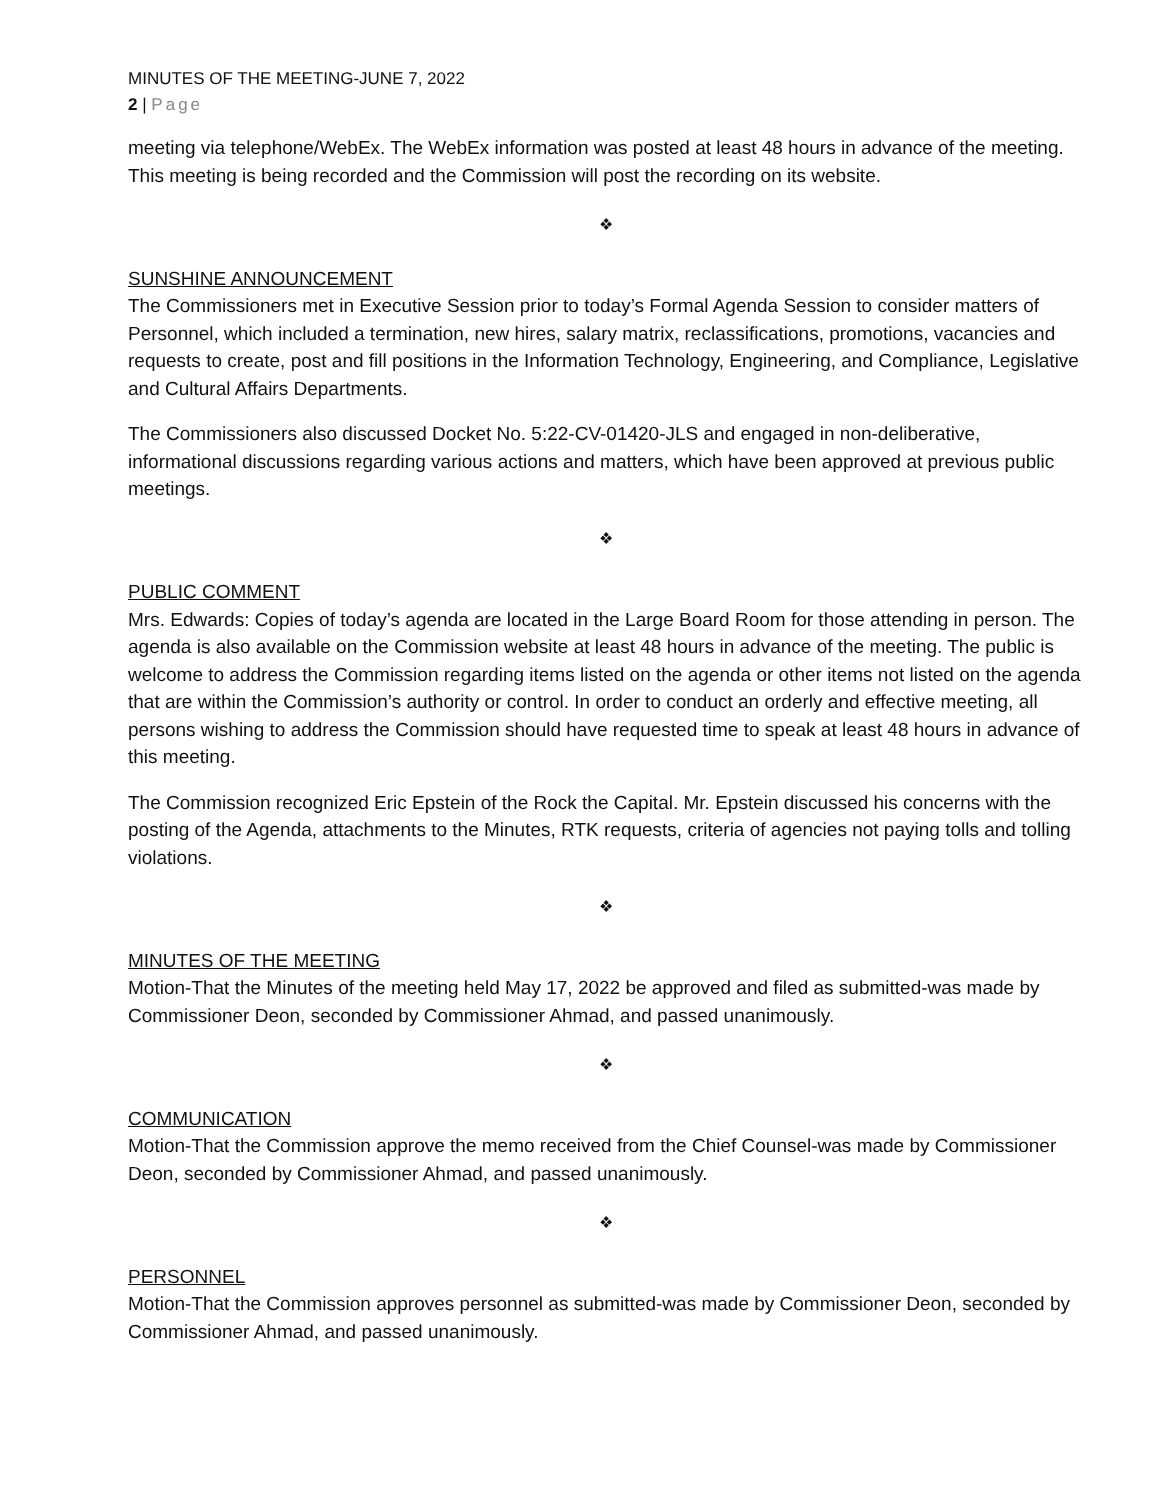MINUTES OF THE MEETING-JUNE 7, 2022
2 | Page
meeting via telephone/WebEx. The WebEx information was posted at least 48 hours in advance of the meeting. This meeting is being recorded and the Commission will post the recording on its website.
❖
SUNSHINE ANNOUNCEMENT
The Commissioners met in Executive Session prior to today’s Formal Agenda Session to consider matters of Personnel, which included a termination, new hires, salary matrix, reclassifications, promotions, vacancies and requests to create, post and fill positions in the Information Technology, Engineering, and Compliance, Legislative and Cultural Affairs Departments.
The Commissioners also discussed Docket No. 5:22-CV-01420-JLS and engaged in non-deliberative, informational discussions regarding various actions and matters, which have been approved at previous public meetings.
❖
PUBLIC COMMENT
Mrs. Edwards: Copies of today’s agenda are located in the Large Board Room for those attending in person. The agenda is also available on the Commission website at least 48 hours in advance of the meeting. The public is welcome to address the Commission regarding items listed on the agenda or other items not listed on the agenda that are within the Commission’s authority or control. In order to conduct an orderly and effective meeting, all persons wishing to address the Commission should have requested time to speak at least 48 hours in advance of this meeting.
The Commission recognized Eric Epstein of the Rock the Capital. Mr. Epstein discussed his concerns with the posting of the Agenda, attachments to the Minutes, RTK requests, criteria of agencies not paying tolls and tolling violations.
❖
MINUTES OF THE MEETING
Motion-That the Minutes of the meeting held May 17, 2022 be approved and filed as submitted-was made by Commissioner Deon, seconded by Commissioner Ahmad, and passed unanimously.
❖
COMMUNICATION
Motion-That the Commission approve the memo received from the Chief Counsel-was made by Commissioner Deon, seconded by Commissioner Ahmad, and passed unanimously.
❖
PERSONNEL
Motion-That the Commission approves personnel as submitted-was made by Commissioner Deon, seconded by Commissioner Ahmad, and passed unanimously.